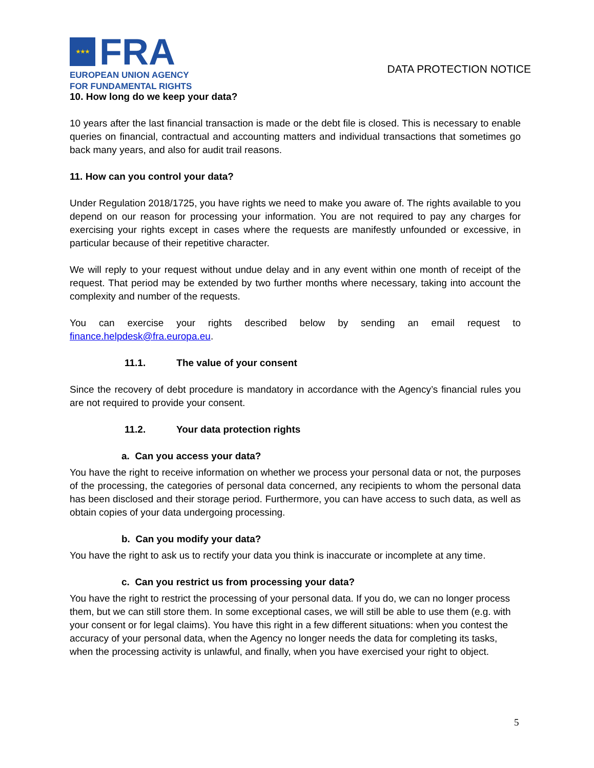★★★
FRA
EUROPEAN UNION AGENCY
FOR FUNDAMENTAL RIGHTS
DATA PROTECTION NOTICE
10. How long do we keep your data?
10 years after the last financial transaction is made or the debt file is closed. This is necessary to enable queries on financial, contractual and accounting matters and individual transactions that sometimes go back many years, and also for audit trail reasons.
11. How can you control your data?
Under Regulation 2018/1725, you have rights we need to make you aware of. The rights available to you depend on our reason for processing your information. You are not required to pay any charges for exercising your rights except in cases where the requests are manifestly unfounded or excessive, in particular because of their repetitive character.
We will reply to your request without undue delay and in any event within one month of receipt of the request. That period may be extended by two further months where necessary, taking into account the complexity and number of the requests.
You can exercise your rights described below by sending an email request to finance.helpdesk@fra.europa.eu.
11.1. The value of your consent
Since the recovery of debt procedure is mandatory in accordance with the Agency’s financial rules you are not required to provide your consent.
11.2. Your data protection rights
a. Can you access your data?
You have the right to receive information on whether we process your personal data or not, the purposes of the processing, the categories of personal data concerned, any recipients to whom the personal data has been disclosed and their storage period. Furthermore, you can have access to such data, as well as obtain copies of your data undergoing processing.
b. Can you modify your data?
You have the right to ask us to rectify your data you think is inaccurate or incomplete at any time.
c. Can you restrict us from processing your data?
You have the right to restrict the processing of your personal data. If you do, we can no longer process them, but we can still store them. In some exceptional cases, we will still be able to use them (e.g. with your consent or for legal claims). You have this right in a few different situations: when you contest the accuracy of your personal data, when the Agency no longer needs the data for completing its tasks, when the processing activity is unlawful, and finally, when you have exercised your right to object.
5